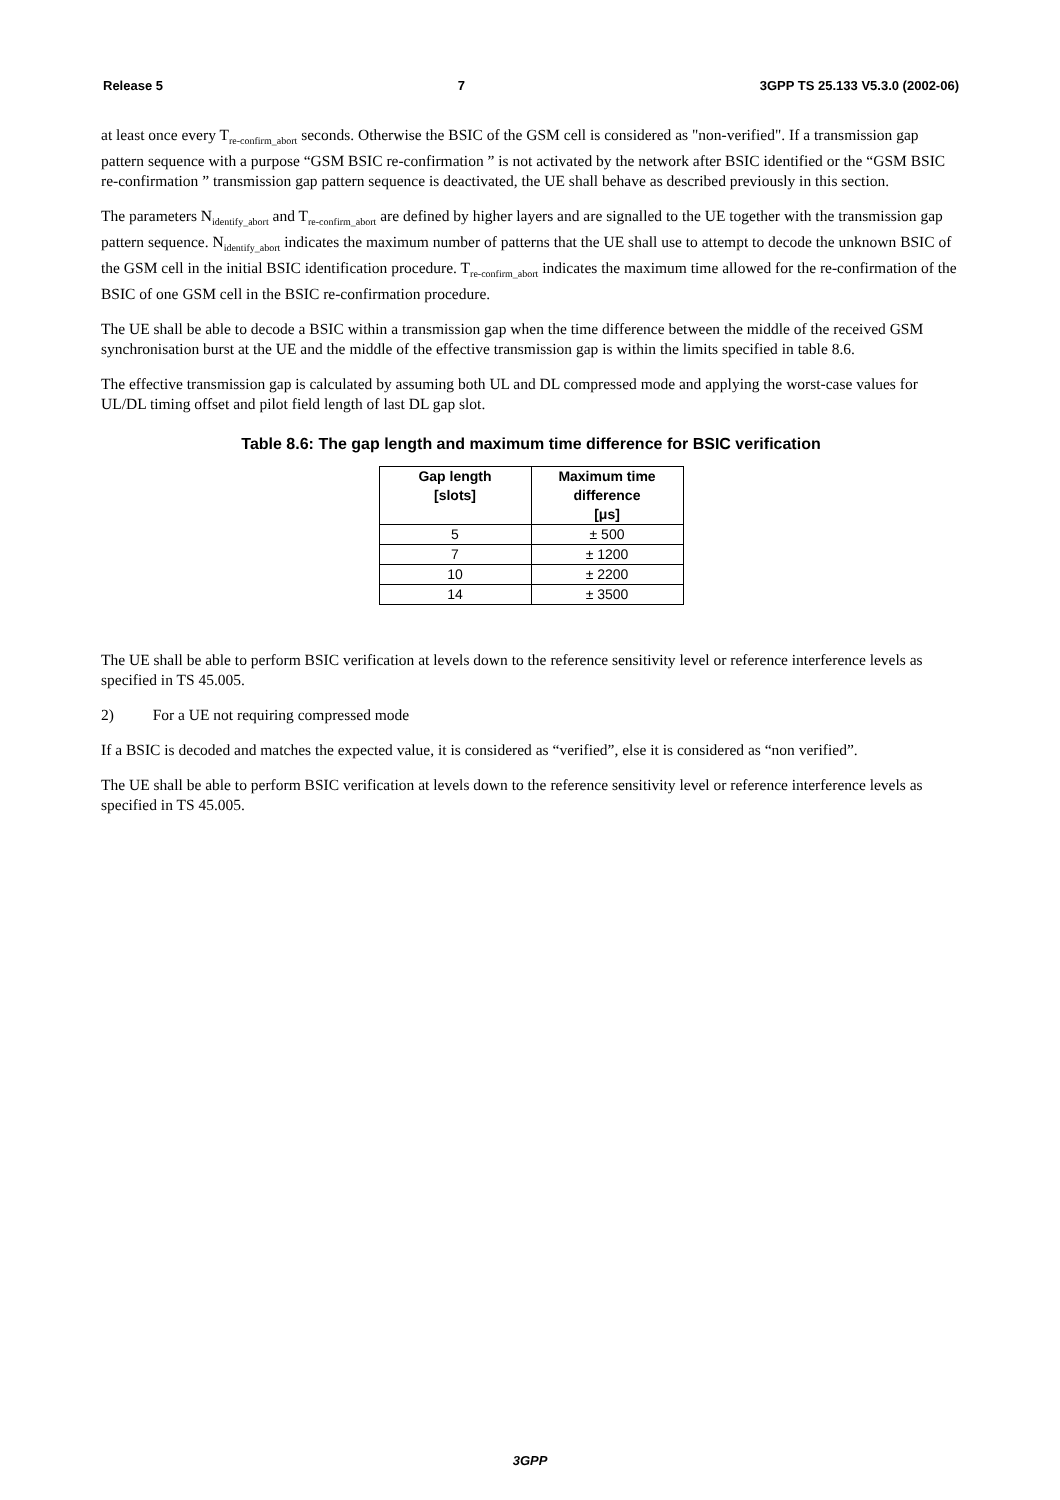Release 5 7 3GPP TS 25.133 V5.3.0 (2002-06)
at least once every T<sub>re-confirm_abort</sub> seconds. Otherwise the BSIC of the GSM cell is considered as "non-verified". If a transmission gap pattern sequence with a purpose “GSM BSIC re-confirmation ” is not activated by the network after BSIC identified or the “GSM BSIC re-confirmation ” transmission gap pattern sequence is deactivated, the UE shall behave as described previously in this section.
The parameters N<sub>identify_abort</sub> and T<sub>re-confirm_abort</sub> are defined by higher layers and are signalled to the UE together with the transmission gap pattern sequence. N<sub>identify_abort</sub> indicates the maximum number of patterns that the UE shall use to attempt to decode the unknown BSIC of the GSM cell in the initial BSIC identification procedure. T<sub>re-confirm_abort</sub> indicates the maximum time allowed for the re-confirmation of the BSIC of one GSM cell in the BSIC re-confirmation procedure.
The UE shall be able to decode a BSIC within a transmission gap when the time difference between the middle of the received GSM synchronisation burst at the UE and the middle of the effective transmission gap is within the limits specified in table 8.6.
The effective transmission gap is calculated by assuming both UL and DL compressed mode and applying the worst-case values for UL/DL timing offset and pilot field length of last DL gap slot.
Table 8.6: The gap length and maximum time difference for BSIC verification
| Gap length [slots] | Maximum time difference [μs] |
| --- | --- |
| 5 | ± 500 |
| 7 | ± 1200 |
| 10 | ± 2200 |
| 14 | ± 3500 |
The UE shall be able to perform BSIC verification at levels down to the reference sensitivity level or reference interference levels as specified in TS 45.005.
2) For a UE not requiring compressed mode
If a BSIC is decoded and matches the expected value, it is considered as “verified”, else it is considered as “non verified”.
The UE shall be able to perform BSIC verification at levels down to the reference sensitivity level or reference interference levels as specified in TS 45.005.
3GPP